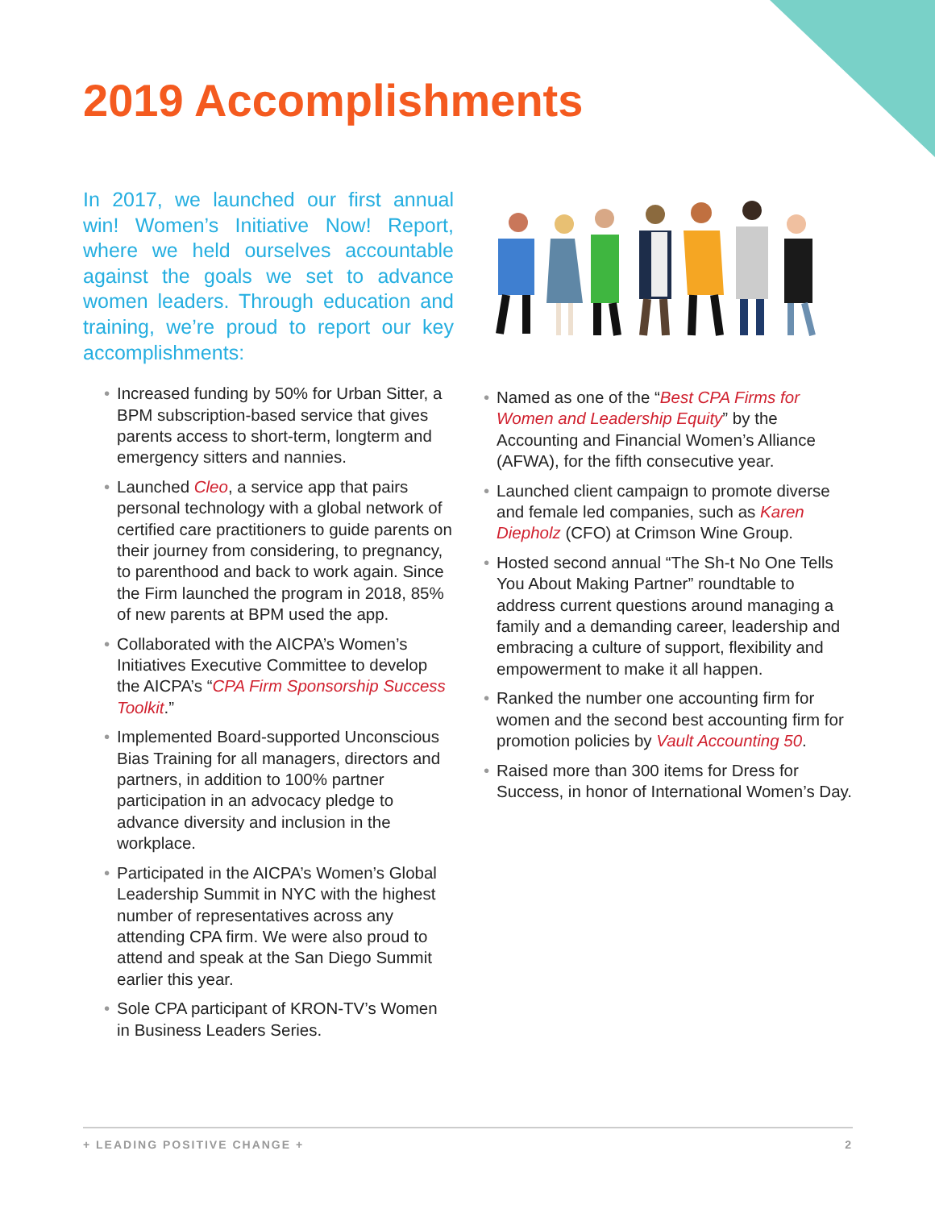2019 Accomplishments
In 2017, we launched our first annual win! Women’s Initiative Now! Report, where we held ourselves accountable against the goals we set to advance women leaders. Through education and training, we’re proud to report our key accomplishments:
• Increased funding by 50% for Urban Sitter, a BPM subscription-based service that gives parents access to short-term, longterm and emergency sitters and nannies.
• Launched Cleo, a service app that pairs personal technology with a global network of certified care practitioners to guide parents on their journey from considering, to pregnancy, to parenthood and back to work again. Since the Firm launched the program in 2018, 85% of new parents at BPM used the app.
• Collaborated with the AICPA’s Women’s Initiatives Executive Committee to develop the AICPA’s “CPA Firm Sponsorship Success Toolkit.”
• Implemented Board-supported Unconscious Bias Training for all managers, directors and partners, in addition to 100% partner participation in an advocacy pledge to advance diversity and inclusion in the workplace.
• Participated in the AICPA’s Women’s Global Leadership Summit in NYC with the highest number of representatives across any attending CPA firm. We were also proud to attend and speak at the San Diego Summit earlier this year.
• Sole CPA participant of KRON-TV’s Women in Business Leaders Series.
• Named as one of the “Best CPA Firms for Women and Leadership Equity” by the Accounting and Financial Women’s Alliance (AFWA), for the fifth consecutive year.
• Launched client campaign to promote diverse and female led companies, such as Karen Diepholz (CFO) at Crimson Wine Group.
• Hosted second annual “The Sh-t No One Tells You About Making Partner” roundtable to address current questions around managing a family and a demanding career, leadership and embracing a culture of support, flexibility and empowerment to make it all happen.
• Ranked the number one accounting firm for women and the second best accounting firm for promotion policies by Vault Accounting 50.
• Raised more than 300 items for Dress for Success, in honor of International Women’s Day.
+ LEADING POSITIVE CHANGE + 2